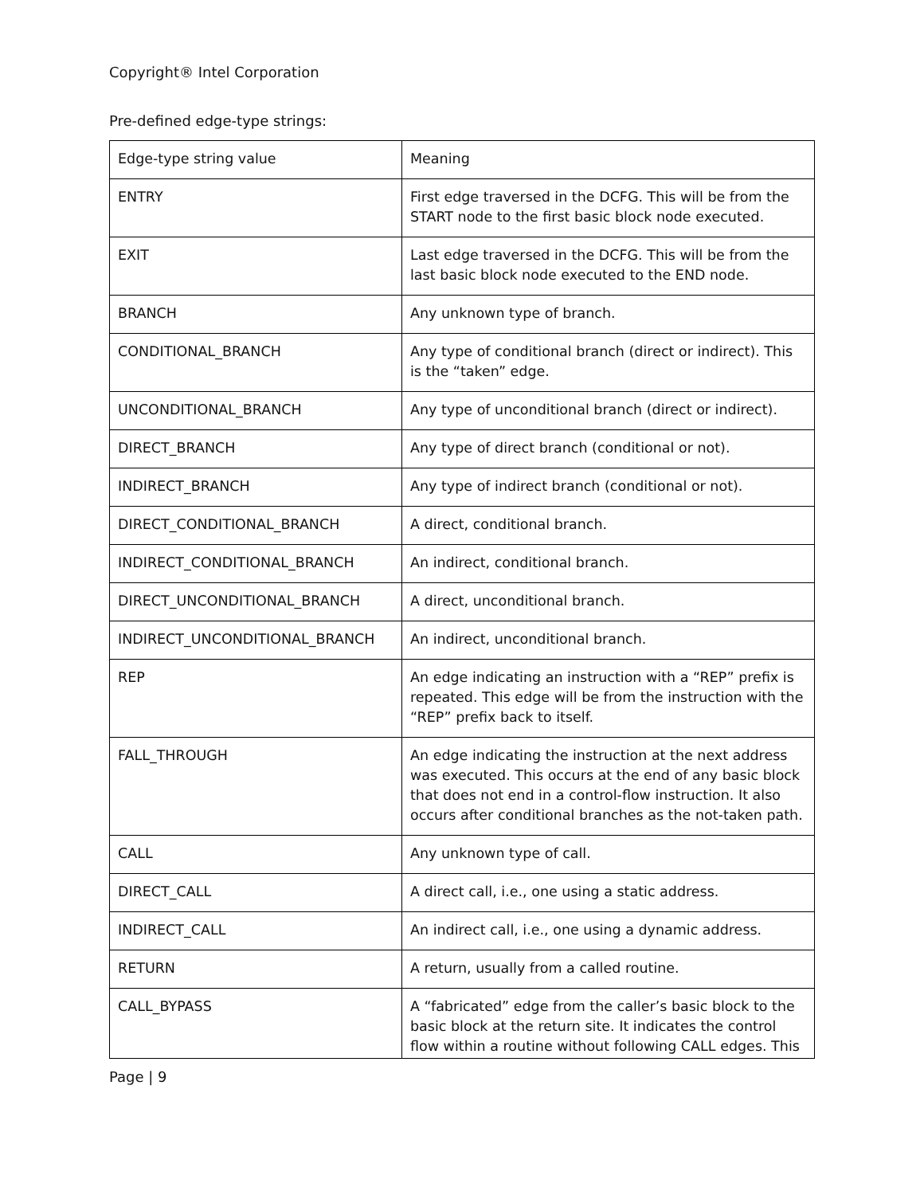Copyright® Intel Corporation
Pre-defined edge-type strings:
| Edge-type string value | Meaning |
| --- | --- |
| ENTRY | First edge traversed in the DCFG. This will be from the START node to the first basic block node executed. |
| EXIT | Last edge traversed in the DCFG. This will be from the last basic block node executed to the END node. |
| BRANCH | Any unknown type of branch. |
| CONDITIONAL_BRANCH | Any type of conditional branch (direct or indirect). This is the “taken” edge. |
| UNCONDITIONAL_BRANCH | Any type of unconditional branch (direct or indirect). |
| DIRECT_BRANCH | Any type of direct branch (conditional or not). |
| INDIRECT_BRANCH | Any type of indirect branch (conditional or not). |
| DIRECT_CONDITIONAL_BRANCH | A direct, conditional branch. |
| INDIRECT_CONDITIONAL_BRANCH | An indirect, conditional branch. |
| DIRECT_UNCONDITIONAL_BRANCH | A direct, unconditional branch. |
| INDIRECT_UNCONDITIONAL_BRANCH | An indirect, unconditional branch. |
| REP | An edge indicating an instruction with a “REP” prefix is repeated. This edge will be from the instruction with the “REP” prefix back to itself. |
| FALL_THROUGH | An edge indicating the instruction at the next address was executed. This occurs at the end of any basic block that does not end in a control-flow instruction. It also occurs after conditional branches as the not-taken path. |
| CALL | Any unknown type of call. |
| DIRECT_CALL | A direct call, i.e., one using a static address. |
| INDIRECT_CALL | An indirect call, i.e., one using a dynamic address. |
| RETURN | A return, usually from a called routine. |
| CALL_BYPASS | A “fabricated” edge from the caller’s basic block to the basic block at the return site. It indicates the control flow within a routine without following CALL edges. This |
Page | 9